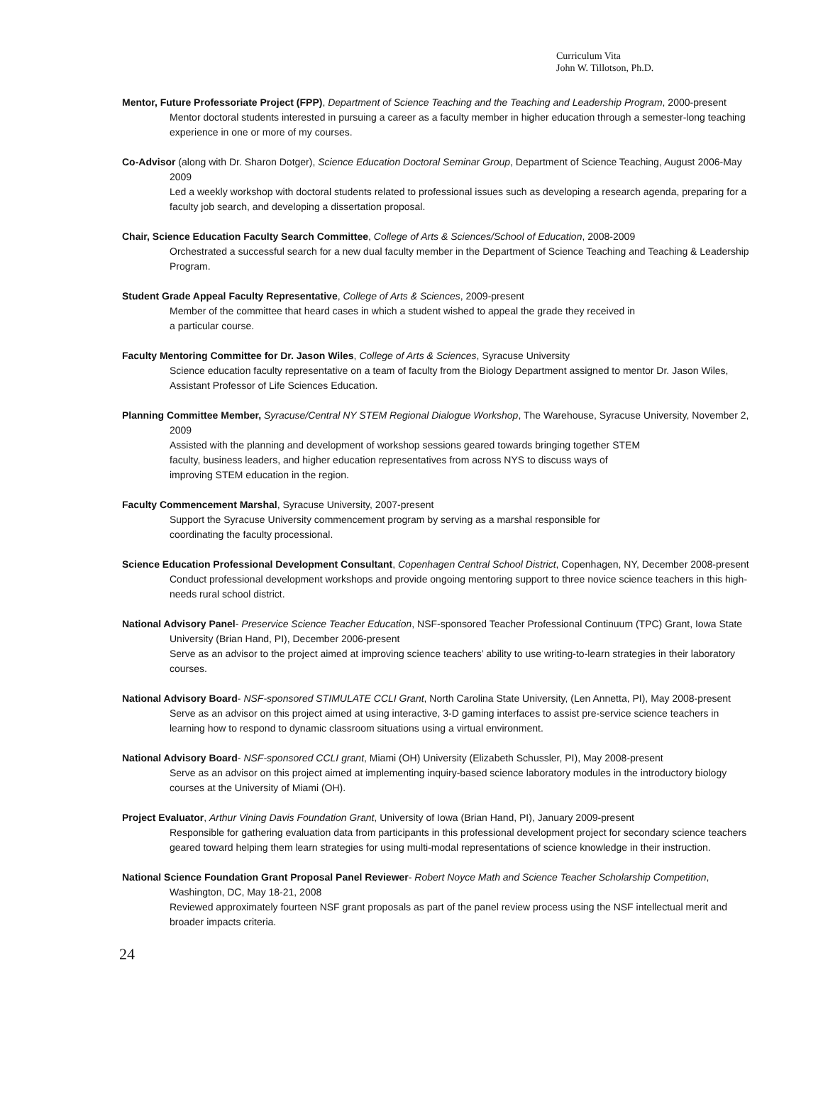Curriculum Vita
John W. Tillotson, Ph.D.
Mentor, Future Professoriate Project (FPP), Department of Science Teaching and the Teaching and Leadership Program, 2000-present
Mentor doctoral students interested in pursuing a career as a faculty member in higher education through a semester-long teaching experience in one or more of my courses.
Co-Advisor (along with Dr. Sharon Dotger), Science Education Doctoral Seminar Group, Department of Science Teaching, August 2006-May 2009
Led a weekly workshop with doctoral students related to professional issues such as developing a research agenda, preparing for a faculty job search, and developing a dissertation proposal.
Chair, Science Education Faculty Search Committee, College of Arts & Sciences/School of Education, 2008-2009
Orchestrated a successful search for a new dual faculty member in the Department of Science Teaching and Teaching & Leadership Program.
Student Grade Appeal Faculty Representative, College of Arts & Sciences, 2009-present
Member of the committee that heard cases in which a student wished to appeal the grade they received in
a particular course.
Faculty Mentoring Committee for Dr. Jason Wiles, College of Arts & Sciences, Syracuse University
Science education faculty representative on a team of faculty from the Biology Department assigned to mentor Dr. Jason Wiles, Assistant Professor of Life Sciences Education.
Planning Committee Member, Syracuse/Central NY STEM Regional Dialogue Workshop, The Warehouse, Syracuse University, November 2, 2009
Assisted with the planning and development of workshop sessions geared towards bringing together STEM
faculty, business leaders, and higher education representatives from across NYS to discuss ways of
improving STEM education in the region.
Faculty Commencement Marshal, Syracuse University, 2007-present
Support the Syracuse University commencement program by serving as a marshal responsible for
coordinating the faculty processional.
Science Education Professional Development Consultant, Copenhagen Central School District, Copenhagen, NY, December 2008-present
Conduct professional development workshops and provide ongoing mentoring support to three novice science teachers in this high-needs rural school district.
National Advisory Panel- Preservice Science Teacher Education, NSF-sponsored Teacher Professional Continuum (TPC) Grant, Iowa State University (Brian Hand, PI), December 2006-present
Serve as an advisor to the project aimed at improving science teachers’ ability to use writing-to-learn strategies in their laboratory courses.
National Advisory Board- NSF-sponsored STIMULATE CCLI Grant, North Carolina State University, (Len Annetta, PI), May 2008-present
Serve as an advisor on this project aimed at using interactive, 3-D gaming interfaces to assist pre-service science teachers in learning how to respond to dynamic classroom situations using a virtual environment.
National Advisory Board- NSF-sponsored CCLI grant, Miami (OH) University (Elizabeth Schussler, PI), May 2008-present
Serve as an advisor on this project aimed at implementing inquiry-based science laboratory modules in the introductory biology courses at the University of Miami (OH).
Project Evaluator, Arthur Vining Davis Foundation Grant, University of Iowa (Brian Hand, PI), January 2009-present
Responsible for gathering evaluation data from participants in this professional development project for secondary science teachers geared toward helping them learn strategies for using multi-modal representations of science knowledge in their instruction.
National Science Foundation Grant Proposal Panel Reviewer- Robert Noyce Math and Science Teacher Scholarship Competition, Washington, DC, May 18-21, 2008
Reviewed approximately fourteen NSF grant proposals as part of the panel review process using the NSF intellectual merit and broader impacts criteria.
24